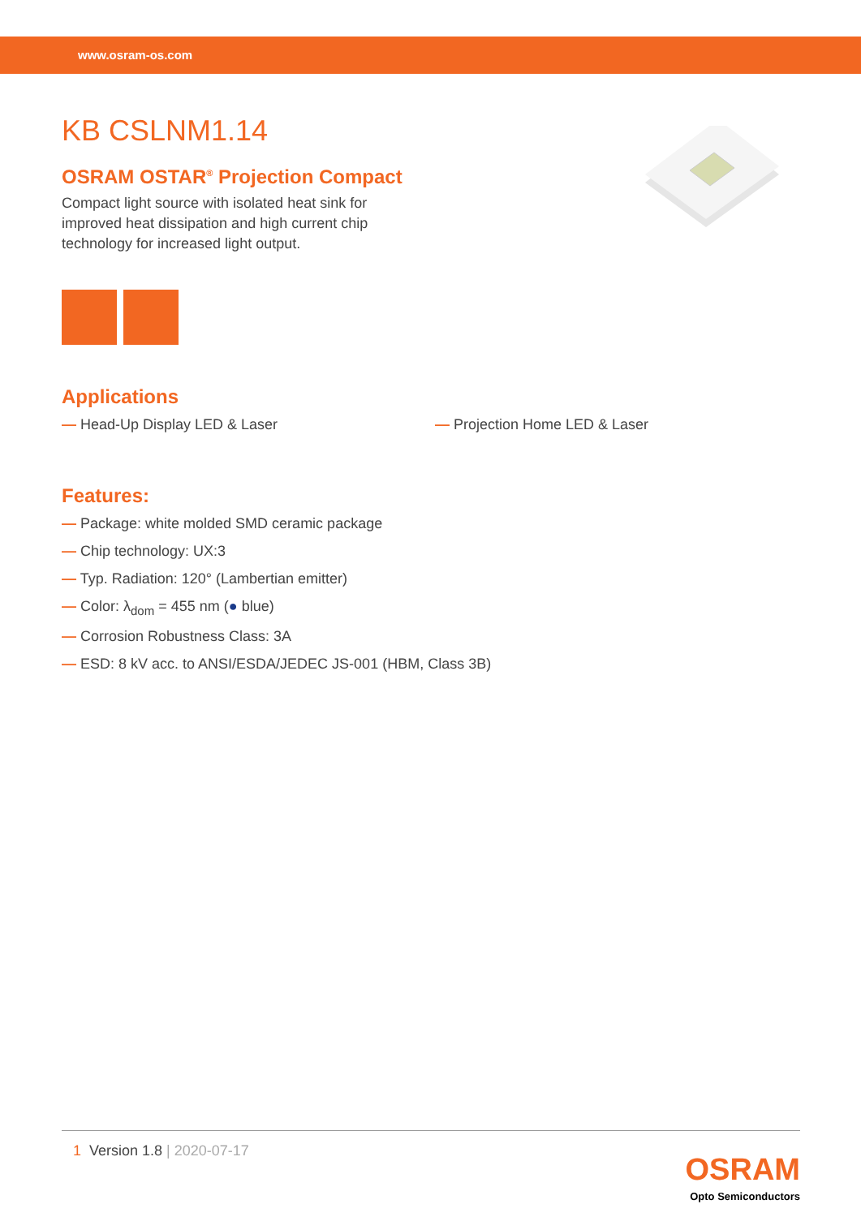www.osram-os.com
KB CSLNM1.14
OSRAM OSTAR<sup>®</sup> Projection Compact
Compact light source with isolated heat sink for improved heat dissipation and high current chip technology for increased light output.
Applications
— Head-Up Display LED & Laser — Projection Home LED & Laser
Features:
— Package: white molded SMD ceramic package
— Chip technology: UX:3
— Typ. Radiation: 120° (Lambertian emitter)
— Color: λ<sub>dom</sub> = 455 nm (● blue)
— Corrosion Robustness Class: 3A
— ESD: 8 kV acc. to ANSI/ESDA/JEDEC JS-001 (HBM, Class 3B)
1 Version 1.8 | 2020-07-17
OSRAM
Opto Semiconductors